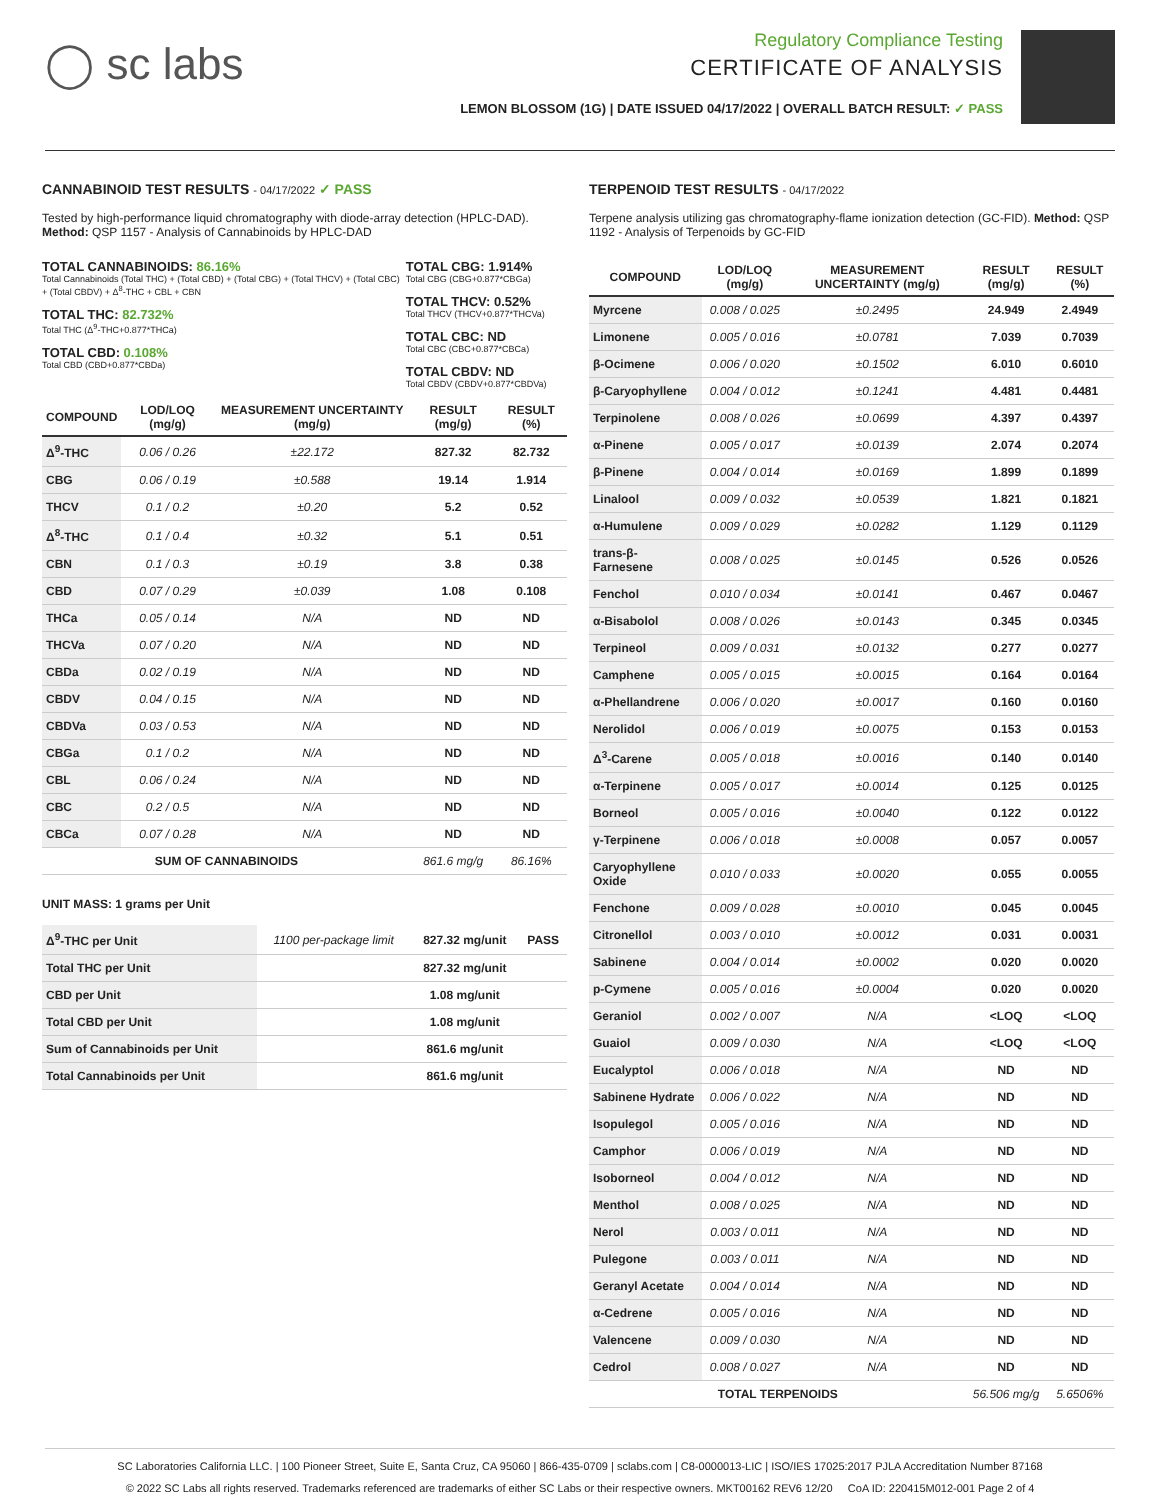◯ sc labs
Regulatory Compliance Testing
CERTIFICATE OF ANALYSIS
LEMON BLOSSOM (1G) | DATE ISSUED 04/17/2022 | OVERALL BATCH RESULT: ✓ PASS
CANNABINOID TEST RESULTS - 04/17/2022 ✓ PASS
Tested by high-performance liquid chromatography with diode-array detection (HPLC-DAD). Method: QSP 1157 - Analysis of Cannabinoids by HPLC-DAD
TOTAL CANNABINOIDS: 86.16%
Total Cannabinoids (Total THC) + (Total CBD) + (Total CBG) + (Total THCV) + (Total CBC) + (Total CBDV) + Δ<sup>8</sup>-THC + CBL + CBN
TOTAL THC: 82.732%
Total THC (Δ<sup>9</sup>-THC+0.877*THCa)
TOTAL CBD: 0.108%
Total CBD (CBD+0.877*CBDa)
TOTAL CBG: 1.914%
Total CBG (CBG+0.877*CBGa)
TOTAL THCV: 0.52%
Total THCV (THCV+0.877*THCVa)
TOTAL CBC: ND
Total CBC (CBC+0.877*CBCa)
TOTAL CBDV: ND
Total CBDV (CBDV+0.877*CBDVa)
| COMPOUND | LOD/LOQ (mg/g) | MEASUREMENT UNCERTAINTY (mg/g) | RESULT (mg/g) | RESULT (%) |
| --- | --- | --- | --- | --- |
| Δ<sup>9</sup>-THC | 0.06 / 0.26 | ±22.172 | 827.32 | 82.732 |
| CBG | 0.06 / 0.19 | ±0.588 | 19.14 | 1.914 |
| THCV | 0.1 / 0.2 | ±0.20 | 5.2 | 0.52 |
| Δ<sup>8</sup>-THC | 0.1 / 0.4 | ±0.32 | 5.1 | 0.51 |
| CBN | 0.1 / 0.3 | ±0.19 | 3.8 | 0.38 |
| CBD | 0.07 / 0.29 | ±0.039 | 1.08 | 0.108 |
| THCa | 0.05 / 0.14 | N/A | ND | ND |
| THCVa | 0.07 / 0.20 | N/A | ND | ND |
| CBDa | 0.02 / 0.19 | N/A | ND | ND |
| CBDV | 0.04 / 0.15 | N/A | ND | ND |
| CBDVa | 0.03 / 0.53 | N/A | ND | ND |
| CBGa | 0.1 / 0.2 | N/A | ND | ND |
| CBL | 0.06 / 0.24 | N/A | ND | ND |
| CBC | 0.2 / 0.5 | N/A | ND | ND |
| CBCa | 0.07 / 0.28 | N/A | ND | ND |
| SUM OF CANNABINOIDS | | | 861.6 mg/g | 86.16% |
UNIT MASS: 1 grams per Unit
| Δ<sup>9</sup>-THC per Unit | 1100 per-package limit | 827.32 mg/unit | PASS |
| Total THC per Unit | | 827.32 mg/unit | |
| CBD per Unit | | 1.08 mg/unit | |
| Total CBD per Unit | | 1.08 mg/unit | |
| Sum of Cannabinoids per Unit | | 861.6 mg/unit | |
| Total Cannabinoids per Unit | | 861.6 mg/unit | |
TERPENOID TEST RESULTS - 04/17/2022
Terpene analysis utilizing gas chromatography-flame ionization detection (GC-FID). Method: QSP 1192 - Analysis of Terpenoids by GC-FID
| COMPOUND | LOD/LOQ (mg/g) | MEASUREMENT UNCERTAINTY (mg/g) | RESULT (mg/g) | RESULT (%) |
| --- | --- | --- | --- | --- |
| Myrcene | 0.008 / 0.025 | ±0.2495 | 24.949 | 2.4949 |
| Limonene | 0.005 / 0.016 | ±0.0781 | 7.039 | 0.7039 |
| β-Ocimene | 0.006 / 0.020 | ±0.1502 | 6.010 | 0.6010 |
| β-Caryophyllene | 0.004 / 0.012 | ±0.1241 | 4.481 | 0.4481 |
| Terpinolene | 0.008 / 0.026 | ±0.0699 | 4.397 | 0.4397 |
| α-Pinene | 0.005 / 0.017 | ±0.0139 | 2.074 | 0.2074 |
| β-Pinene | 0.004 / 0.014 | ±0.0169 | 1.899 | 0.1899 |
| Linalool | 0.009 / 0.032 | ±0.0539 | 1.821 | 0.1821 |
| α-Humulene | 0.009 / 0.029 | ±0.0282 | 1.129 | 0.1129 |
| trans-β-Farnesene | 0.008 / 0.025 | ±0.0145 | 0.526 | 0.0526 |
| Fenchol | 0.010 / 0.034 | ±0.0141 | 0.467 | 0.0467 |
| α-Bisabolol | 0.008 / 0.026 | ±0.0143 | 0.345 | 0.0345 |
| Terpineol | 0.009 / 0.031 | ±0.0132 | 0.277 | 0.0277 |
| Camphene | 0.005 / 0.015 | ±0.0015 | 0.164 | 0.0164 |
| α-Phellandrene | 0.006 / 0.020 | ±0.0017 | 0.160 | 0.0160 |
| Nerolidol | 0.006 / 0.019 | ±0.0075 | 0.153 | 0.0153 |
| Δ<sup>3</sup>-Carene | 0.005 / 0.018 | ±0.0016 | 0.140 | 0.0140 |
| α-Terpinene | 0.005 / 0.017 | ±0.0014 | 0.125 | 0.0125 |
| Borneol | 0.005 / 0.016 | ±0.0040 | 0.122 | 0.0122 |
| γ-Terpinene | 0.006 / 0.018 | ±0.0008 | 0.057 | 0.0057 |
| Caryophyllene Oxide | 0.010 / 0.033 | ±0.0020 | 0.055 | 0.0055 |
| Fenchone | 0.009 / 0.028 | ±0.0010 | 0.045 | 0.0045 |
| Citronellol | 0.003 / 0.010 | ±0.0012 | 0.031 | 0.0031 |
| Sabinene | 0.004 / 0.014 | ±0.0002 | 0.020 | 0.0020 |
| p-Cymene | 0.005 / 0.016 | ±0.0004 | 0.020 | 0.0020 |
| Geraniol | 0.002 / 0.007 | N/A | <LOQ | <LOQ |
| Guaiol | 0.009 / 0.030 | N/A | <LOQ | <LOQ |
| Eucalyptol | 0.006 / 0.018 | N/A | ND | ND |
| Sabinene Hydrate | 0.006 / 0.022 | N/A | ND | ND |
| Isopulegol | 0.005 / 0.016 | N/A | ND | ND |
| Camphor | 0.006 / 0.019 | N/A | ND | ND |
| Isoborneol | 0.004 / 0.012 | N/A | ND | ND |
| Menthol | 0.008 / 0.025 | N/A | ND | ND |
| Nerol | 0.003 / 0.011 | N/A | ND | ND |
| Pulegone | 0.003 / 0.011 | N/A | ND | ND |
| Geranyl Acetate | 0.004 / 0.014 | N/A | ND | ND |
| α-Cedrene | 0.005 / 0.016 | N/A | ND | ND |
| Valencene | 0.009 / 0.030 | N/A | ND | ND |
| Cedrol | 0.008 / 0.027 | N/A | ND | ND |
| TOTAL TERPENOIDS | | | 56.506 mg/g | 5.6506% |
SC Laboratories California LLC. | 100 Pioneer Street, Suite E, Santa Cruz, CA 95060 | 866-435-0709 | sclabs.com | C8-0000013-LIC | ISO/IES 17025:2017 PJLA Accreditation Number 87168
© 2022 SC Labs all rights reserved. Trademarks referenced are trademarks of either SC Labs or their respective owners. MKT00162 REV6 12/20 CoA ID: 220415M012-001 Page 2 of 4